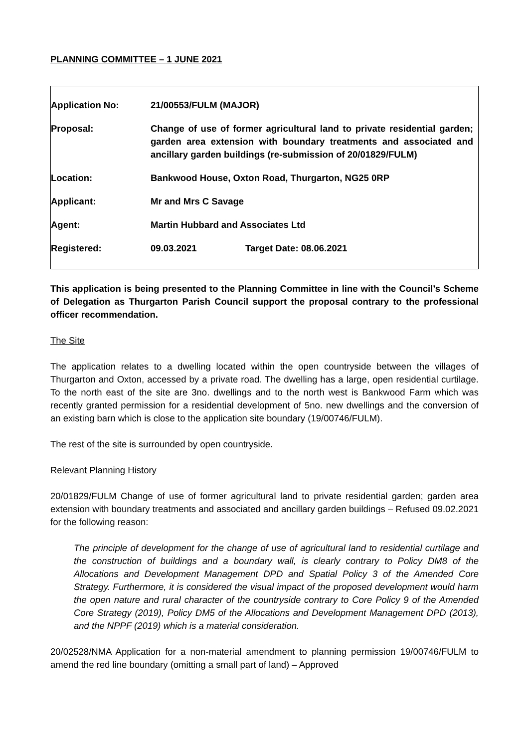PLANNING COMMITTEE – 1 JUNE 2021
| Application No: | 21/00553/FULM (MAJOR) | |
| Proposal: | Change of use of former agricultural land to private residential garden; garden area extension with boundary treatments and associated and ancillary garden buildings (re-submission of 20/01829/FULM) | |
| Location: | Bankwood House, Oxton Road, Thurgarton, NG25 0RP | |
| Applicant: | Mr and Mrs C Savage | |
| Agent: | Martin Hubbard and Associates Ltd | |
| Registered: | 09.03.2021 | Target Date: 08.06.2021 |
This application is being presented to the Planning Committee in line with the Council’s Scheme of Delegation as Thurgarton Parish Council support the proposal contrary to the professional officer recommendation.
The Site
The application relates to a dwelling located within the open countryside between the villages of Thurgarton and Oxton, accessed by a private road. The dwelling has a large, open residential curtilage. To the north east of the site are 3no. dwellings and to the north west is Bankwood Farm which was recently granted permission for a residential development of 5no. new dwellings and the conversion of an existing barn which is close to the application site boundary (19/00746/FULM).
The rest of the site is surrounded by open countryside.
Relevant Planning History
20/01829/FULM Change of use of former agricultural land to private residential garden; garden area extension with boundary treatments and associated and ancillary garden buildings – Refused 09.02.2021 for the following reason:
The principle of development for the change of use of agricultural land to residential curtilage and the construction of buildings and a boundary wall, is clearly contrary to Policy DM8 of the Allocations and Development Management DPD and Spatial Policy 3 of the Amended Core Strategy. Furthermore, it is considered the visual impact of the proposed development would harm the open nature and rural character of the countryside contrary to Core Policy 9 of the Amended Core Strategy (2019), Policy DM5 of the Allocations and Development Management DPD (2013), and the NPPF (2019) which is a material consideration.
20/02528/NMA Application for a non-material amendment to planning permission 19/00746/FULM to amend the red line boundary (omitting a small part of land) – Approved